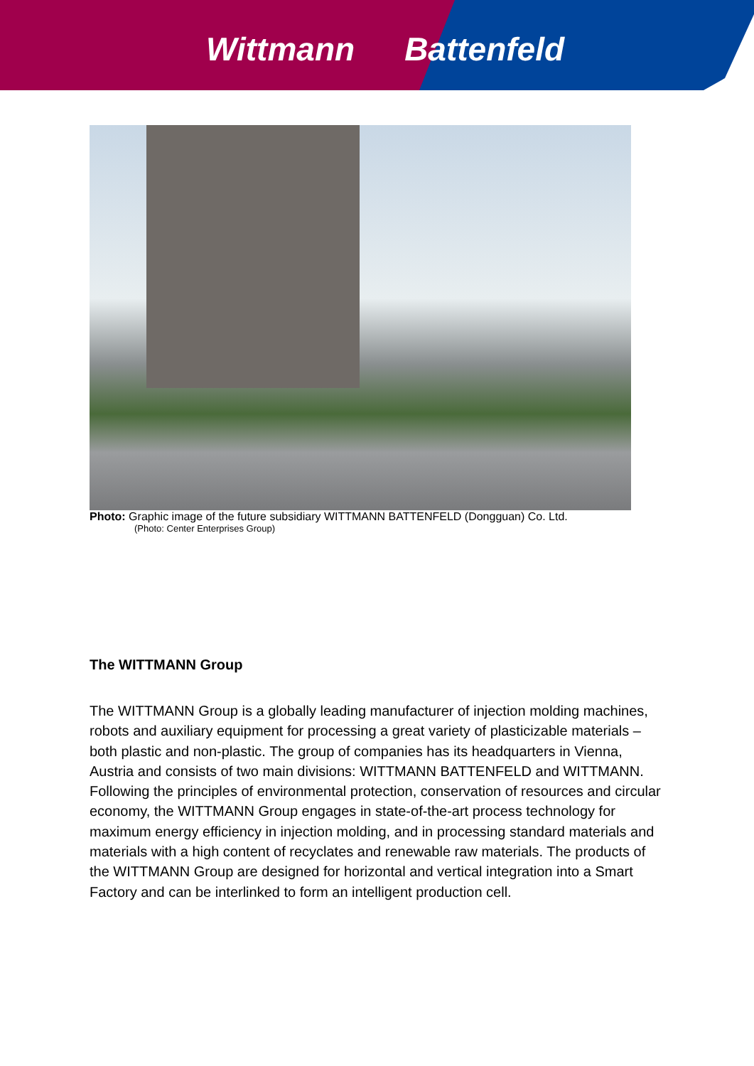Wittmann Battenfeld
Photo: Graphic image of the future subsidiary WITTMANN BATTENFELD (Dongguan) Co. Ltd.
(Photo: Center Enterprises Group)
The WITTMANN Group
The WITTMANN Group is a globally leading manufacturer of injection molding machines, robots and auxiliary equipment for processing a great variety of plasticizable materials – both plastic and non-plastic. The group of companies has its headquarters in Vienna, Austria and consists of two main divisions: WITTMANN BATTENFELD and WITTMANN. Following the principles of environmental protection, conservation of resources and circular economy, the WITTMANN Group engages in state-of-the-art process technology for maximum energy efficiency in injection molding, and in processing standard materials and materials with a high content of recyclates and renewable raw materials. The products of the WITTMANN Group are designed for horizontal and vertical integration into a Smart Factory and can be interlinked to form an intelligent production cell.